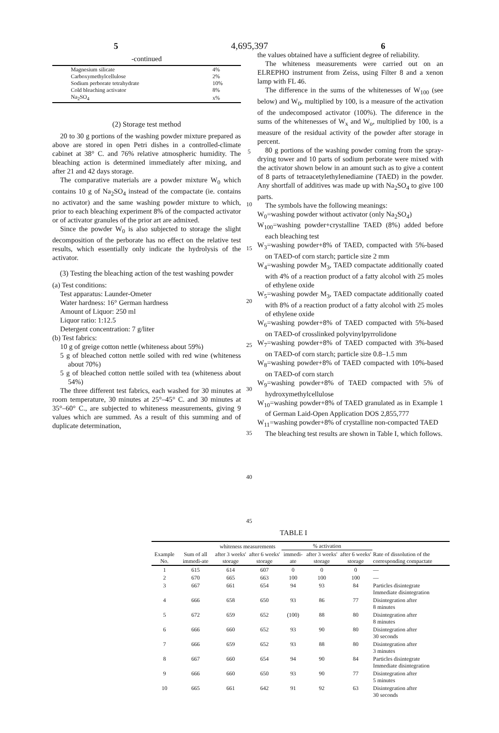5
4,695,397
6
-continued
| Magnesium silicate | 4% |
| Carboxymethylcellulose | 2% |
| Sodium perborate tetrahydrate | 10% |
| Cold bleaching activator | 8% |
| Na<sub>2</sub>SO<sub>4</sub> | x% |
(2) Storage test method
20 to 30 g portions of the washing powder mixture prepared as above are stored in open Petri dishes in a controlled-climate cabinet at 38° C. and 76% relative atmospheric humidity. The bleaching action is determined immediately after mixing, and after 21 and 42 days storage.
The comparative materials are a powder mixture W<sub>0</sub> which contains 10 g of Na<sub>2</sub>SO<sub>4</sub> instead of the compactate (ie. contains no activator) and the same washing powder mixture to which, prior to each bleaching experiment 8% of the compacted activator or of activator granules of the prior art are admixed.
Since the powder W<sub>0</sub> is also subjected to storage the slight decomposition of the perborate has no effect on the relative test results, which essentially only indicate the hydrolysis of the activator.
(3) Testing the bleaching action of the test washing powder
(a) Test conditions:
Test apparatus: Launder-Ometer
Water hardness: 16° German hardness
Amount of Liquor: 250 ml
Liquor ratio: 1:12.5
Detergent concentration: 7 g/liter
(b) Test fabrics:
10 g of greige cotton nettle (whiteness about 59%)
5 g of bleached cotton nettle soiled with red wine (whiteness about 70%)
5 g of bleached cotton nettle soiled with tea (whiteness about 54%)
The three different test fabrics, each washed for 30 minutes at room temperature, 30 minutes at 25°–45° C. and 30 minutes at 35°–60° C., are subjected to whiteness measurements, giving 9 values which are summed. As a result of this summing and of duplicate determination,
5
10
15
20
25
30
35
40
45
the values obtained have a sufficient degree of reliability.
The whiteness measurements were carried out on an ELREPHO instrument from Zeiss, using Filter 8 and a xenon lamp with FL 46.
The difference in the sums of the whitenesses of W<sub>100</sub> (see below) and W<sub>0</sub>, multiplied by 100, is a measure of the activation of the undecomposed activator (100%). The diference in the sums of the whitenesses of W<sub>x</sub> and W<sub>o</sub>, multiplied by 100, is a measure of the residual activity of the powder after storage in percent.
80 g portions of the washing powder coming from the spray-drying tower and 10 parts of sodium perborate were mixed with the activator shown below in an amount such as to give a content of 8 parts of tetraacetylethylenediamine (TAED) in the powder. Any shortfall of additives was made up with Na<sub>2</sub>SO<sub>4</sub> to give 100 parts.
The symbols have the following meanings:
W<sub>0</sub>=washing powder without activator (only Na<sub>2</sub>SO<sub>4</sub>)
W<sub>100</sub>=washing powder+crystalline TAED (8%) added before each bleaching test
W<sub>3</sub>=washing powder+8% of TAED, compacted with 5%-based on TAED-of corn starch; particle size 2 mm
W<sub>4</sub>=washing powder M<sub>3</sub>, TAED compactate additionally coated with 4% of a reaction product of a fatty alcohol with 25 moles of ethylene oxide
W<sub>5</sub>=washing powder M<sub>3</sub>, TAED compactate additionally coated with 8% of a reaction product of a fatty alcohol with 25 moles of ethylene oxide
W<sub>6</sub>=washing powder+8% of TAED compacted with 5%-based on TAED-of crosslinked polyvinylpyrrolidone
W<sub>7</sub>=washing powder+8% of TAED compacted with 3%-based on TAED-of corn starch; particle size 0.8–1.5 mm
W<sub>8</sub>=washing powder+8% of TAED compacted with 10%-based on TAED-of corn starch
W<sub>9</sub>=washing powder+8% of TAED compacted with 5% of hydroxymethylcellulose
W<sub>10</sub>=washing powder+8% of TAED granulated as in Example 1 of German Laid-Open Application DOS 2,855,777
W<sub>11</sub>=washing powder+8% of crystalline non-compacted TAED
The bleaching test results are shown in Table I, which follows.
TABLE I
| | | whiteness measurements | | % activation | | | |
| --- | --- | --- | --- | --- | --- | --- | --- |
| Example No. | Sum of all immedi-ate | after 3 weeks' storage | after 6 weeks' storage | immedi-ate | after 3 weeks' storage | after 6 weeks' storage | Rate of dissolution of the corresponding compactate |
| 1 | 615 | 614 | 607 | 0 | 0 | 0 | — |
| 2 | 670 | 665 | 663 | 100 | 100 | 100 | — |
| 3 | 667 | 661 | 654 | 94 | 93 | 84 | Particles disintegrate Immediate disintegration |
| 4 | 666 | 658 | 650 | 93 | 86 | 77 | Disintegration after 8 minutes |
| 5 | 672 | 659 | 652 | (100) | 88 | 80 | Disintegration after 8 minutes |
| 6 | 666 | 660 | 652 | 93 | 90 | 80 | Disintegration after 30 seconds |
| 7 | 666 | 659 | 652 | 93 | 88 | 80 | Disintegration after 3 minutes |
| 8 | 667 | 660 | 654 | 94 | 90 | 84 | Particles disintegrate Immediate disintegration |
| 9 | 666 | 660 | 650 | 93 | 90 | 77 | Disintegration after 5 minutes |
| 10 | 665 | 661 | 642 | 91 | 92 | 63 | Disintegration after 30 seconds |